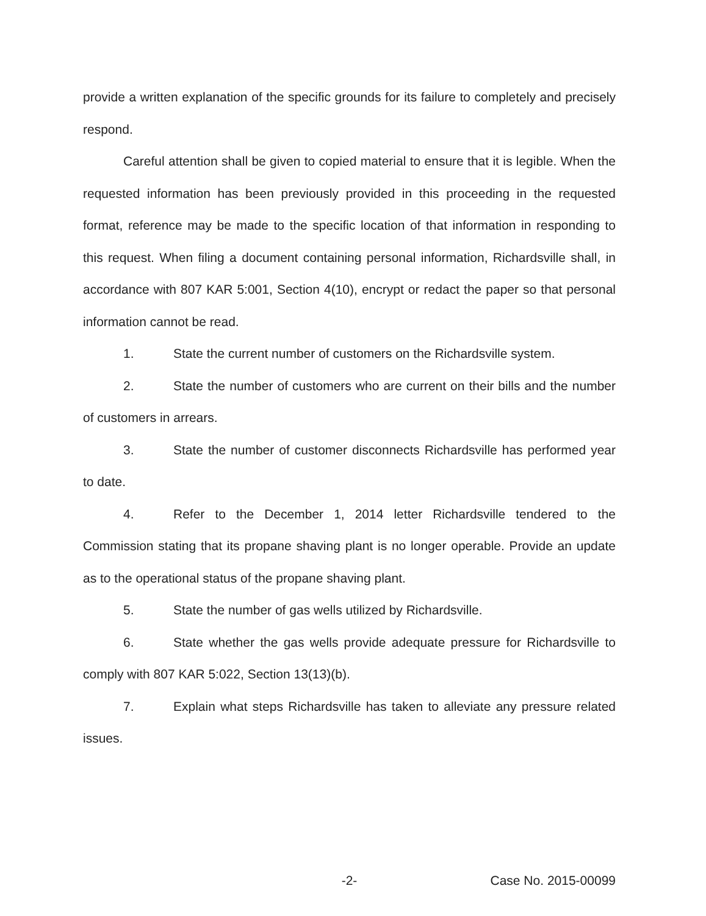provide a written explanation of the specific grounds for its failure to completely and precisely respond.
Careful attention shall be given to copied material to ensure that it is legible. When the requested information has been previously provided in this proceeding in the requested format, reference may be made to the specific location of that information in responding to this request. When filing a document containing personal information, Richardsville shall, in accordance with 807 KAR 5:001, Section 4(10), encrypt or redact the paper so that personal information cannot be read.
1. State the current number of customers on the Richardsville system.
2. State the number of customers who are current on their bills and the number of customers in arrears.
3. State the number of customer disconnects Richardsville has performed year to date.
4. Refer to the December 1, 2014 letter Richardsville tendered to the Commission stating that its propane shaving plant is no longer operable. Provide an update as to the operational status of the propane shaving plant.
5. State the number of gas wells utilized by Richardsville.
6. State whether the gas wells provide adequate pressure for Richardsville to comply with 807 KAR 5:022, Section 13(13)(b).
7. Explain what steps Richardsville has taken to alleviate any pressure related issues.
-2-
Case No. 2015-00099